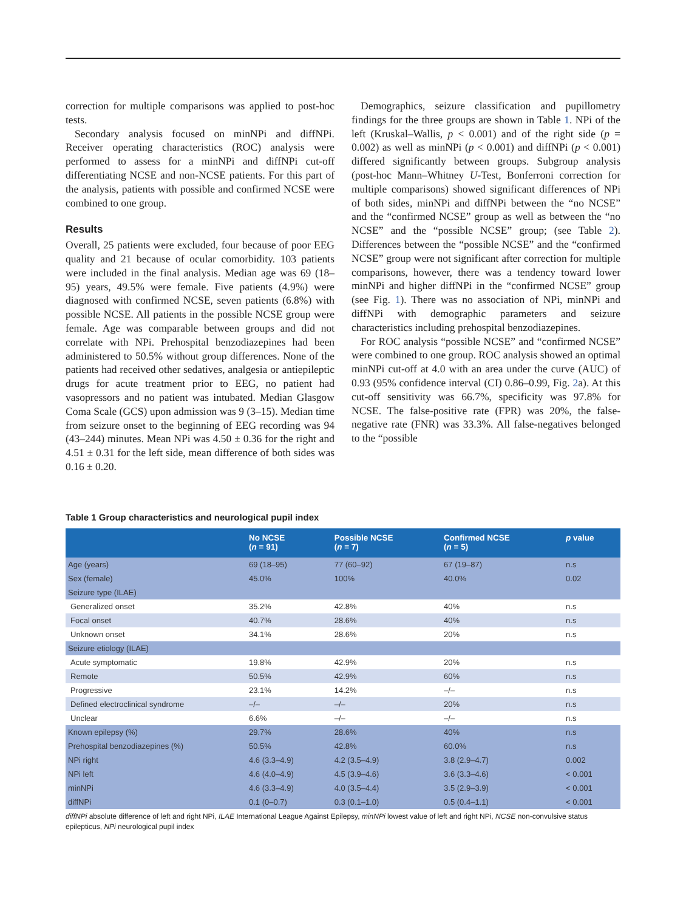correction for multiple comparisons was applied to post-hoc tests.
Secondary analysis focused on minNPi and diffNPi. Receiver operating characteristics (ROC) analysis were performed to assess for a minNPi and diffNPi cut-off differentiating NCSE and non-NCSE patients. For this part of the analysis, patients with possible and confirmed NCSE were combined to one group.
Results
Overall, 25 patients were excluded, four because of poor EEG quality and 21 because of ocular comorbidity. 103 patients were included in the final analysis. Median age was 69 (18–95) years, 49.5% were female. Five patients (4.9%) were diagnosed with confirmed NCSE, seven patients (6.8%) with possible NCSE. All patients in the possible NCSE group were female. Age was comparable between groups and did not correlate with NPi. Prehospital benzodiazepines had been administered to 50.5% without group differences. None of the patients had received other sedatives, analgesia or antiepileptic drugs for acute treatment prior to EEG, no patient had vasopressors and no patient was intubated. Median Glasgow Coma Scale (GCS) upon admission was 9 (3–15). Median time from seizure onset to the beginning of EEG recording was 94 (43–244) minutes. Mean NPi was 4.50 ± 0.36 for the right and 4.51 ± 0.31 for the left side, mean difference of both sides was 0.16 ± 0.20.
Demographics, seizure classification and pupillometry findings for the three groups are shown in Table 1. NPi of the left (Kruskal–Wallis, p < 0.001) and of the right side (p = 0.002) as well as minNPi (p < 0.001) and diffNPi (p < 0.001) differed significantly between groups. Subgroup analysis (post-hoc Mann–Whitney U-Test, Bonferroni correction for multiple comparisons) showed significant differences of NPi of both sides, minNPi and diffNPi between the “no NCSE” and the “confirmed NCSE” group as well as between the “no NCSE” and the “possible NCSE” group; (see Table 2). Differences between the “possible NCSE” and the “confirmed NCSE” group were not significant after correction for multiple comparisons, however, there was a tendency toward lower minNPi and higher diffNPi in the “confirmed NCSE” group (see Fig. 1). There was no association of NPi, minNPi and diffNPi with demographic parameters and seizure characteristics including prehospital benzodiazepines.
For ROC analysis “possible NCSE” and “confirmed NCSE” were combined to one group. ROC analysis showed an optimal minNPi cut-off at 4.0 with an area under the curve (AUC) of 0.93 (95% confidence interval (CI) 0.86–0.99, Fig. 2a). At this cut-off sensitivity was 66.7%, specificity was 97.8% for NCSE. The false-positive rate (FPR) was 20%, the false-negative rate (FNR) was 33.3%. All false-negatives belonged to the “possible
Table 1 Group characteristics and neurological pupil index
| | No NCSE ( n = 91) | Possible NCSE ( n = 7) | Confirmed NCSE ( n = 5) | p value |
| --- | --- | --- | --- | --- |
| Age (years) | 69 (18–95) | 77 (60–92) | 67 (19–87) | n.s |
| Sex (female) | 45.0% | 100% | 40.0% | 0.02 |
| Seizure type (ILAE) | | | | |
| Generalized onset | 35.2% | 42.8% | 40% | n.s |
| Focal onset | 40.7% | 28.6% | 40% | n.s |
| Unknown onset | 34.1% | 28.6% | 20% | n.s |
| Seizure etiology (ILAE) | | | | |
| Acute symptomatic | 19.8% | 42.9% | 20% | n.s |
| Remote | 50.5% | 42.9% | 60% | n.s |
| Progressive | 23.1% | 14.2% | –/– | n.s |
| Defined electroclinical syndrome | –/– | –/– | 20% | n.s |
| Unclear | 6.6% | –/– | –/– | n.s |
| Known epilepsy (%) | 29.7% | 28.6% | 40% | n.s |
| Prehospital benzodiazepines (%) | 50.5% | 42.8% | 60.0% | n.s |
| NPi right | 4.6 (3.3–4.9) | 4.2 (3.5–4.9) | 3.8 (2.9–4.7) | 0.002 |
| NPi left | 4.6 (4.0–4.9) | 4.5 (3.9–4.6) | 3.6 (3.3–4.6) | < 0.001 |
| minNPi | 4.6 (3.3–4.9) | 4.0 (3.5–4.4) | 3.5 (2.9–3.9) | < 0.001 |
| diffNPi | 0.1 (0–0.7) | 0.3 (0.1–1.0) | 0.5 (0.4–1.1) | < 0.001 |
diffNPi absolute difference of left and right NPi, ILAE International League Against Epilepsy, minNPi lowest value of left and right NPi, NCSE non-convulsive status epilepticus, NPi neurological pupil index